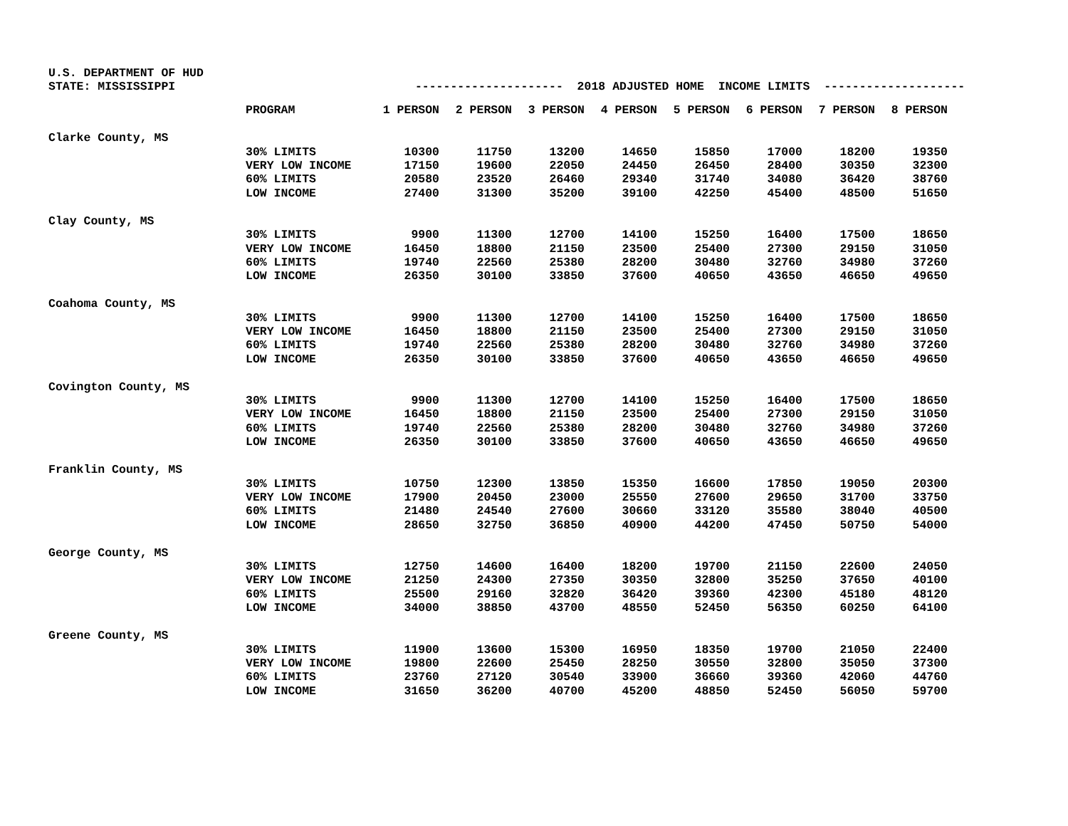U.S. DEPARTMENT OF HUD STATE: MISSISSIPPI --------------------- 2018 ADJUSTED HOME INCOME LIMITS --------------------
| | PROGRAM | 1 PERSON | 2 PERSON | 3 PERSON | 4 PERSON | 5 PERSON | 6 PERSON | 7 PERSON | 8 PERSON |
| --- | --- | --- | --- | --- | --- | --- | --- | --- | --- |
| Clarke County, MS | | | | | | | | | |
| | 30% LIMITS | 10300 | 11750 | 13200 | 14650 | 15850 | 17000 | 18200 | 19350 |
| | VERY LOW INCOME | 17150 | 19600 | 22050 | 24450 | 26450 | 28400 | 30350 | 32300 |
| | 60% LIMITS | 20580 | 23520 | 26460 | 29340 | 31740 | 34080 | 36420 | 38760 |
| | LOW INCOME | 27400 | 31300 | 35200 | 39100 | 42250 | 45400 | 48500 | 51650 |
| Clay County, MS | | | | | | | | | |
| | 30% LIMITS | 9900 | 11300 | 12700 | 14100 | 15250 | 16400 | 17500 | 18650 |
| | VERY LOW INCOME | 16450 | 18800 | 21150 | 23500 | 25400 | 27300 | 29150 | 31050 |
| | 60% LIMITS | 19740 | 22560 | 25380 | 28200 | 30480 | 32760 | 34980 | 37260 |
| | LOW INCOME | 26350 | 30100 | 33850 | 37600 | 40650 | 43650 | 46650 | 49650 |
| Coahoma County, MS | | | | | | | | | |
| | 30% LIMITS | 9900 | 11300 | 12700 | 14100 | 15250 | 16400 | 17500 | 18650 |
| | VERY LOW INCOME | 16450 | 18800 | 21150 | 23500 | 25400 | 27300 | 29150 | 31050 |
| | 60% LIMITS | 19740 | 22560 | 25380 | 28200 | 30480 | 32760 | 34980 | 37260 |
| | LOW INCOME | 26350 | 30100 | 33850 | 37600 | 40650 | 43650 | 46650 | 49650 |
| Covington County, MS | | | | | | | | | |
| | 30% LIMITS | 9900 | 11300 | 12700 | 14100 | 15250 | 16400 | 17500 | 18650 |
| | VERY LOW INCOME | 16450 | 18800 | 21150 | 23500 | 25400 | 27300 | 29150 | 31050 |
| | 60% LIMITS | 19740 | 22560 | 25380 | 28200 | 30480 | 32760 | 34980 | 37260 |
| | LOW INCOME | 26350 | 30100 | 33850 | 37600 | 40650 | 43650 | 46650 | 49650 |
| Franklin County, MS | | | | | | | | | |
| | 30% LIMITS | 10750 | 12300 | 13850 | 15350 | 16600 | 17850 | 19050 | 20300 |
| | VERY LOW INCOME | 17900 | 20450 | 23000 | 25550 | 27600 | 29650 | 31700 | 33750 |
| | 60% LIMITS | 21480 | 24540 | 27600 | 30660 | 33120 | 35580 | 38040 | 40500 |
| | LOW INCOME | 28650 | 32750 | 36850 | 40900 | 44200 | 47450 | 50750 | 54000 |
| George County, MS | | | | | | | | | |
| | 30% LIMITS | 12750 | 14600 | 16400 | 18200 | 19700 | 21150 | 22600 | 24050 |
| | VERY LOW INCOME | 21250 | 24300 | 27350 | 30350 | 32800 | 35250 | 37650 | 40100 |
| | 60% LIMITS | 25500 | 29160 | 32820 | 36420 | 39360 | 42300 | 45180 | 48120 |
| | LOW INCOME | 34000 | 38850 | 43700 | 48550 | 52450 | 56350 | 60250 | 64100 |
| Greene County, MS | | | | | | | | | |
| | 30% LIMITS | 11900 | 13600 | 15300 | 16950 | 18350 | 19700 | 21050 | 22400 |
| | VERY LOW INCOME | 19800 | 22600 | 25450 | 28250 | 30550 | 32800 | 35050 | 37300 |
| | 60% LIMITS | 23760 | 27120 | 30540 | 33900 | 36660 | 39360 | 42060 | 44760 |
| | LOW INCOME | 31650 | 36200 | 40700 | 45200 | 48850 | 52450 | 56050 | 59700 |